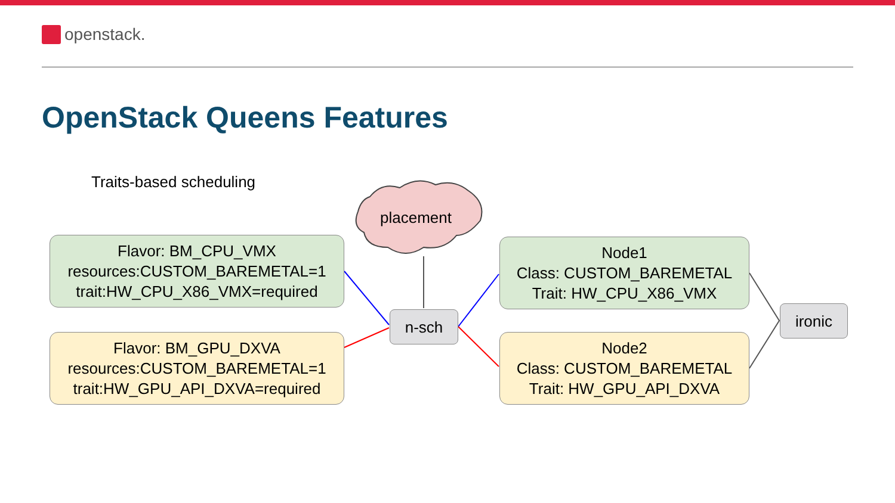openstack.
OpenStack Queens Features
Traits-based scheduling
placement
Flavor: BM_CPU_VMX
resources:CUSTOM_BAREMETAL=1
trait:HW_CPU_X86_VMX=required
Flavor: BM_GPU_DXVA
resources:CUSTOM_BAREMETAL=1
trait:HW_GPU_API_DXVA=required
n-sch
Node1
Class: CUSTOM_BAREMETAL
Trait: HW_CPU_X86_VMX
Node2
Class: CUSTOM_BAREMETAL
Trait: HW_GPU_API_DXVA
ironic